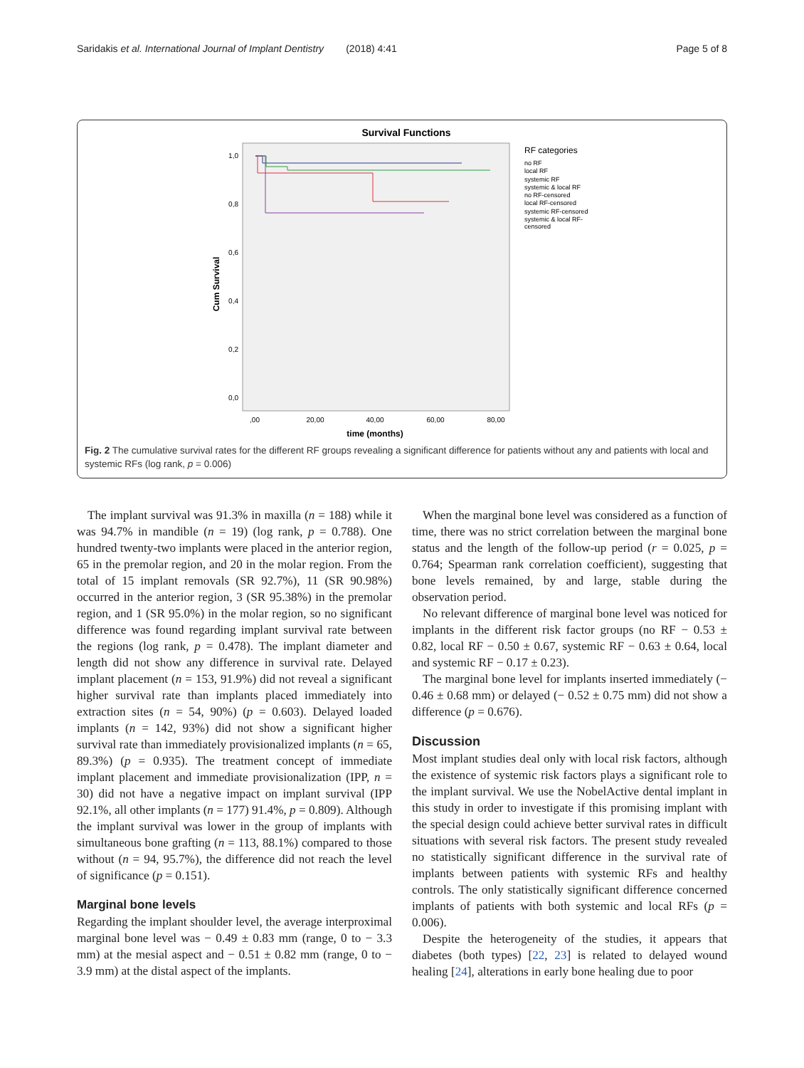Saridakis et al. International Journal of Implant Dentistry (2018) 4:41 Page 5 of 8
Survival Functions
1,0
0,8
0,6
0,4
0,2
0,0
Cum Survival
,00
20,00
40,00
60,00
80,00
time (months)
RF categories
no RF
local RF
systemic RF
systemic & local RF
no RF-censored
local RF-censored
systemic RF-censored
systemic & local RF-
censored
Fig. 2 The cumulative survival rates for the different RF groups revealing a significant difference for patients without any and patients with local and systemic RFs (log rank, p = 0.006)
The implant survival was 91.3% in maxilla (n = 188) while it was 94.7% in mandible (n = 19) (log rank, p = 0.788). One hundred twenty-two implants were placed in the anterior region, 65 in the premolar region, and 20 in the molar region. From the total of 15 implant removals (SR 92.7%), 11 (SR 90.98%) occurred in the anterior region, 3 (SR 95.38%) in the premolar region, and 1 (SR 95.0%) in the molar region, so no significant difference was found regarding implant survival rate between the regions (log rank, p = 0.478). The implant diameter and length did not show any difference in survival rate. Delayed implant placement (n = 153, 91.9%) did not reveal a significant higher survival rate than implants placed immediately into extraction sites (n = 54, 90%) (p = 0.603). Delayed loaded implants (n = 142, 93%) did not show a significant higher survival rate than immediately provisionalized implants (n = 65, 89.3%) (p = 0.935). The treatment concept of immediate implant placement and immediate provisionalization (IPP, n = 30) did not have a negative impact on implant survival (IPP 92.1%, all other implants (n = 177) 91.4%, p = 0.809). Although the implant survival was lower in the group of implants with simultaneous bone grafting (n = 113, 88.1%) compared to those without (n = 94, 95.7%), the difference did not reach the level of significance (p = 0.151).
Marginal bone levels
Regarding the implant shoulder level, the average interproximal marginal bone level was − 0.49 ± 0.83 mm (range, 0 to − 3.3 mm) at the mesial aspect and − 0.51 ± 0.82 mm (range, 0 to − 3.9 mm) at the distal aspect of the implants.
When the marginal bone level was considered as a function of time, there was no strict correlation between the marginal bone status and the length of the follow-up period (r = 0.025, p = 0.764; Spearman rank correlation coefficient), suggesting that bone levels remained, by and large, stable during the observation period.
No relevant difference of marginal bone level was noticed for implants in the different risk factor groups (no RF − 0.53 ± 0.82, local RF − 0.50 ± 0.67, systemic RF − 0.63 ± 0.64, local and systemic RF − 0.17 ± 0.23).
The marginal bone level for implants inserted immediately (− 0.46 ± 0.68 mm) or delayed (− 0.52 ± 0.75 mm) did not show a difference (p = 0.676).
Discussion
Most implant studies deal only with local risk factors, although the existence of systemic risk factors plays a significant role to the implant survival. We use the NobelActive dental implant in this study in order to investigate if this promising implant with the special design could achieve better survival rates in difficult situations with several risk factors. The present study revealed no statistically significant difference in the survival rate of implants between patients with systemic RFs and healthy controls. The only statistically significant difference concerned implants of patients with both systemic and local RFs (p = 0.006).
Despite the heterogeneity of the studies, it appears that diabetes (both types) [22, 23] is related to delayed wound healing [24], alterations in early bone healing due to poor